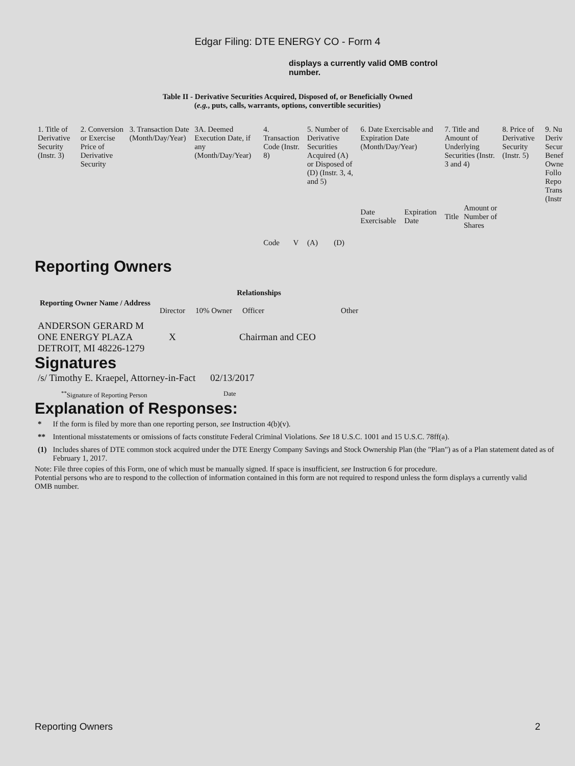Edgar Filing: DTE ENERGY CO - Form 4
displays a currently valid OMB control number.
Table II - Derivative Securities Acquired, Disposed of, or Beneficially Owned
(e.g., puts, calls, warrants, options, convertible securities)
| 1. Title of Derivative Security (Instr. 3) | 2. Conversion or Exercise Price of Derivative Security | 3. Transaction Date (Month/Day/Year) | 3A. Deemed Execution Date, if any (Month/Day/Year) | 4. Transaction Code (Instr. 8) | | 5. Number of Derivative Securities Acquired (A) or Disposed of (D) (Instr. 3, 4, and 5) | | 6. Date Exercisable and Expiration Date (Month/Day/Year) | | 7. Title and Amount of Underlying Securities (Instr. 3 and 4) | | 8. Price of Derivative Security (Instr. 5) | 9. Nu Deriv Secur Benef Owne Follo Repo Trans (Instr |
| | | | | Code | V | (A) | (D) | Date Exercisable | Expiration Date | Title | Amount or Number of Shares | | |
Reporting Owners
| Reporting Owner Name / Address | Relationships | | | |
| --- | --- | --- | --- | --- |
| | Director | 10% Owner | Officer | Other |
| ANDERSON GERARD M ONE ENERGY PLAZA DETROIT, MI 48226-1279 | X | | Chairman and CEO | |
Signatures
| /s/ Timothy E. Kraepel, Attorney-in-Fact | 02/13/2017 |
| <sup>**</sup> Signature of Reporting Person | Date |
Explanation of Responses:
| * | If the form is filed by more than one reporting person, see Instruction 4(b)(v). |
| ** | Intentional misstatements or omissions of facts constitute Federal Criminal Violations. See 18 U.S.C. 1001 and 15 U.S.C. 78ff(a). |
| (1) | Includes shares of DTE common stock acquired under the DTE Energy Company Savings and Stock Ownership Plan (the "Plan") as of a Plan statement dated as of February 1, 2017. |
Note: File three copies of this Form, one of which must be manually signed. If space is insufficient, see Instruction 6 for procedure.
Potential persons who are to respond to the collection of information contained in this form are not required to respond unless the form displays a currently valid OMB number.
Reporting Owners 2